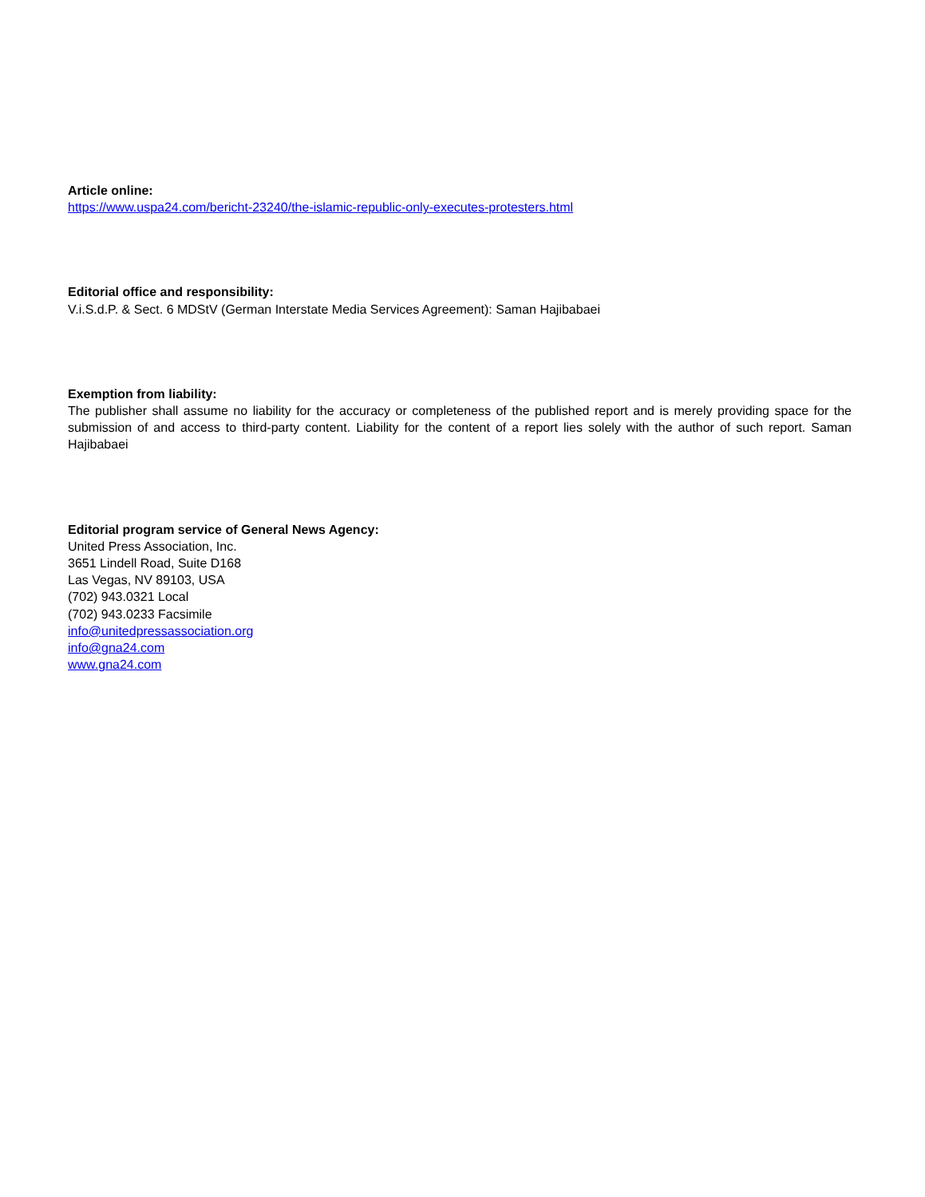Article online:
https://www.uspa24.com/bericht-23240/the-islamic-republic-only-executes-protesters.html
Editorial office and responsibility:
V.i.S.d.P. & Sect. 6 MDStV (German Interstate Media Services Agreement): Saman Hajibabaei
Exemption from liability:
The publisher shall assume no liability for the accuracy or completeness of the published report and is merely providing space for the submission of and access to third-party content. Liability for the content of a report lies solely with the author of such report. Saman Hajibabaei
Editorial program service of General News Agency:
United Press Association, Inc.
3651 Lindell Road, Suite D168
Las Vegas, NV 89103, USA
(702) 943.0321 Local
(702) 943.0233 Facsimile
info@unitedpressassociation.org
info@gna24.com
www.gna24.com